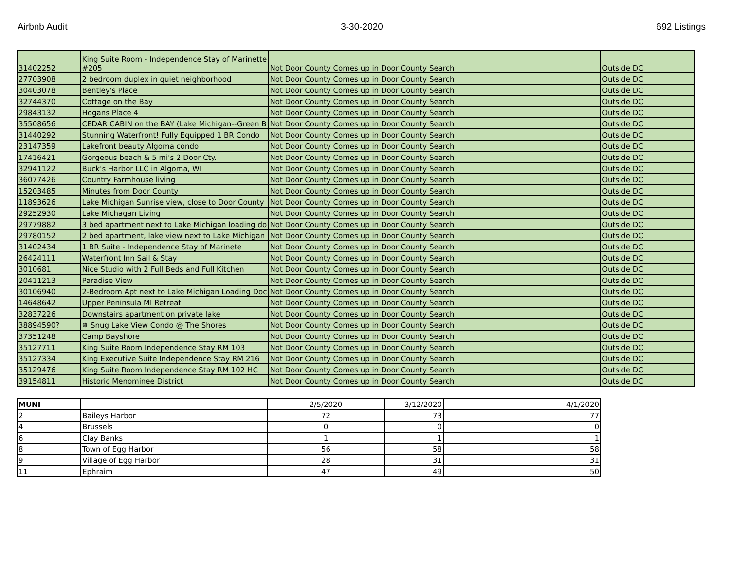Airbnb Audit 3-30-2020 692 Listings
| 31402252 | King Suite Room - Independence Stay of Marinette #205 | Not Door County Comes up in Door County Search | Outside DC |
| 27703908 | 2 bedroom duplex in quiet neighborhood | Not Door County Comes up in Door County Search | Outside DC |
| 30403078 | Bentley's Place | Not Door County Comes up in Door County Search | Outside DC |
| 32744370 | Cottage on the Bay | Not Door County Comes up in Door County Search | Outside DC |
| 29843132 | Hogans Place 4 | Not Door County Comes up in Door County Search | Outside DC |
| 35508656 | CEDAR CABIN on the BAY (Lake Michigan--Green B | Not Door County Comes up in Door County Search | Outside DC |
| 31440292 | Stunning Waterfront! Fully Equipped 1 BR Condo | Not Door County Comes up in Door County Search | Outside DC |
| 23147359 | Lakefront beauty Algoma condo | Not Door County Comes up in Door County Search | Outside DC |
| 17416421 | Gorgeous beach & 5 mi's 2 Door Cty. | Not Door County Comes up in Door County Search | Outside DC |
| 32941122 | Buck's Harbor LLC in Algoma, WI | Not Door County Comes up in Door County Search | Outside DC |
| 36077426 | Country Farmhouse living | Not Door County Comes up in Door County Search | Outside DC |
| 15203485 | Minutes from Door County | Not Door County Comes up in Door County Search | Outside DC |
| 11893626 | Lake Michigan Sunrise view, close to Door County | Not Door County Comes up in Door County Search | Outside DC |
| 29252930 | Lake Michagan Living | Not Door County Comes up in Door County Search | Outside DC |
| 29779882 | 3 bed apartment next to Lake Michigan loading do | Not Door County Comes up in Door County Search | Outside DC |
| 29780152 | 2 bed apartment, lake view next to Lake Michigan | Not Door County Comes up in Door County Search | Outside DC |
| 31402434 | 1 BR Suite - Independence Stay of Marinete | Not Door County Comes up in Door County Search | Outside DC |
| 26424111 | Waterfront Inn Sail & Stay | Not Door County Comes up in Door County Search | Outside DC |
| 3010681 | Nice Studio with 2 Full Beds and Full Kitchen | Not Door County Comes up in Door County Search | Outside DC |
| 20411213 | Paradise View | Not Door County Comes up in Door County Search | Outside DC |
| 30106940 | 2-Bedroom Apt next to Lake Michigan Loading Doc | Not Door County Comes up in Door County Search | Outside DC |
| 14648642 | Upper Peninsula MI Retreat | Not Door County Comes up in Door County Search | Outside DC |
| 32837226 | Downstairs apartment on private lake | Not Door County Comes up in Door County Search | Outside DC |
| 38894590? | ✵ Snug Lake View Condo @ The Shores | Not Door County Comes up in Door County Search | Outside DC |
| 37351248 | Camp Bayshore | Not Door County Comes up in Door County Search | Outside DC |
| 35127711 | King Suite Room Independence Stay RM 103 | Not Door County Comes up in Door County Search | Outside DC |
| 35127334 | King Executive Suite Independence Stay RM 216 | Not Door County Comes up in Door County Search | Outside DC |
| 35129476 | King Suite Room Independence Stay RM 102 HC | Not Door County Comes up in Door County Search | Outside DC |
| 39154811 | Historic Menominee District | Not Door County Comes up in Door County Search | Outside DC |
| MUNI | | 2/5/2020 | 3/12/2020 | 4/1/2020 |
| 2 | Baileys Harbor | 72 | 73 | 77 |
| 4 | Brussels | 0 | 0 | 0 |
| 6 | Clay Banks | 1 | 1 | 1 |
| 8 | Town of Egg Harbor | 56 | 58 | 58 |
| 9 | Village of Egg Harbor | 28 | 31 | 31 |
| 11 | Ephraim | 47 | 49 | 50 |